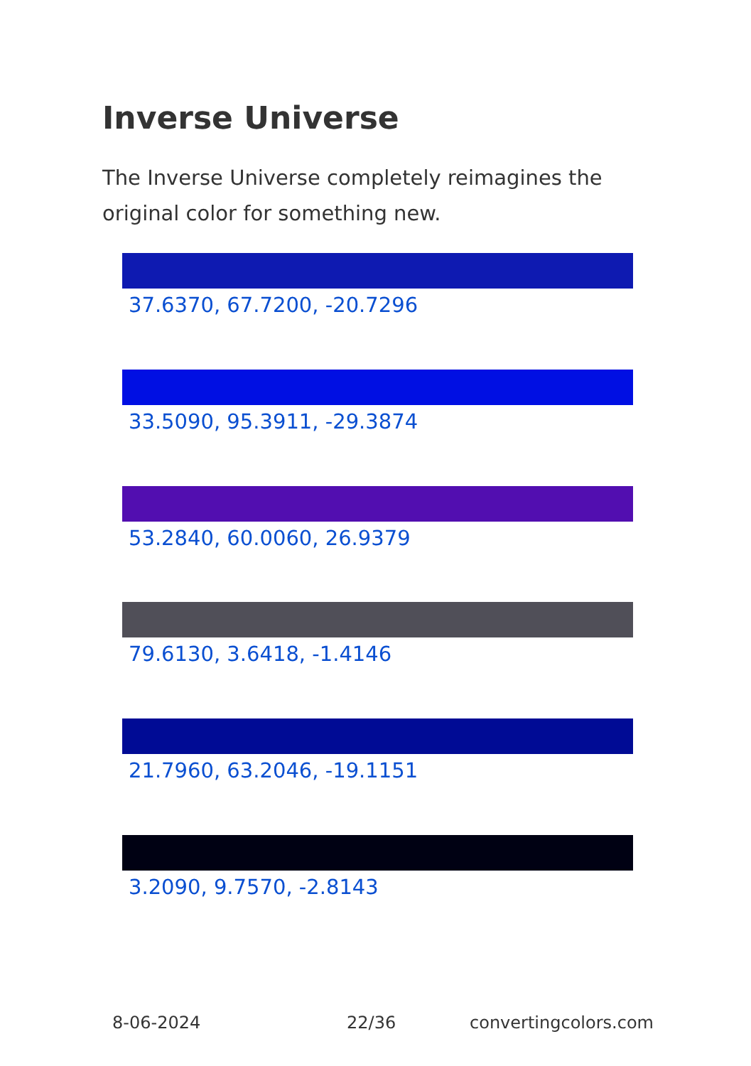Inverse Universe
The Inverse Universe completely reimagines the original color for something new.
37.6370, 67.7200, -20.7296
33.5090, 95.3911, -29.3874
53.2840, 60.0060, 26.9379
79.6130, 3.6418, -1.4146
21.7960, 63.2046, -19.1151
3.2090, 9.7570, -2.8143
8-06-2024 22/36 convertingcolors.com